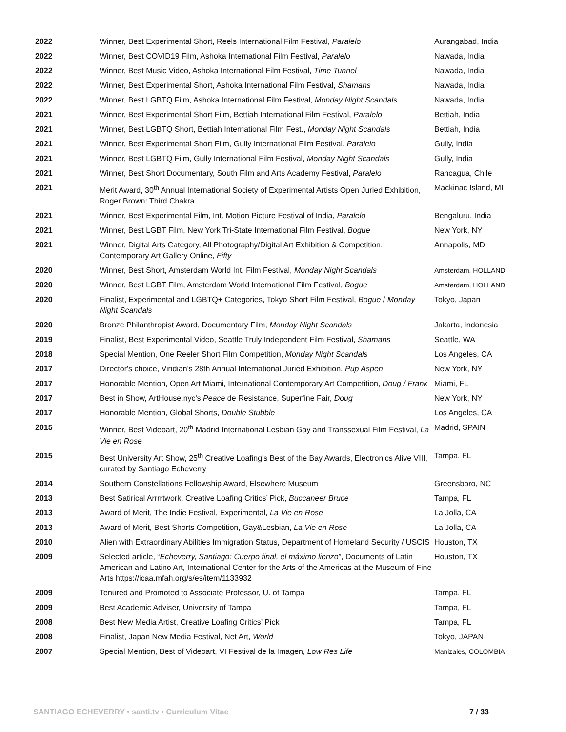| 2022 | Winner, Best Experimental Short, Reels International Film Festival, Paralelo | Aurangabad, India |
| 2022 | Winner, Best COVID19 Film, Ashoka International Film Festival, Paralelo | Nawada, India |
| 2022 | Winner, Best Music Video, Ashoka International Film Festival, Time Tunnel | Nawada, India |
| 2022 | Winner, Best Experimental Short, Ashoka International Film Festival, Shamans | Nawada, India |
| 2022 | Winner, Best LGBTQ Film, Ashoka International Film Festival, Monday Night Scandals | Nawada, India |
| 2021 | Winner, Best Experimental Short Film, Bettiah International Film Festival, Paralelo | Bettiah, India |
| 2021 | Winner, Best LGBTQ Short, Bettiah International Film Fest., Monday Night Scandals | Bettiah, India |
| 2021 | Winner, Best Experimental Short Film, Gully International Film Festival, Paralelo | Gully, India |
| 2021 | Winner, Best LGBTQ Film, Gully International Film Festival, Monday Night Scandals | Gully, India |
| 2021 | Winner, Best Short Documentary, South Film and Arts Academy Festival, Paralelo | Rancagua, Chile |
| 2021 | Merit Award, 30<sup>th</sup> Annual International Society of Experimental Artists Open Juried Exhibition, Roger Brown: Third Chakra | Mackinac Island, MI |
| 2021 | Winner, Best Experimental Film, Int. Motion Picture Festival of India, Paralelo | Bengaluru, India |
| 2021 | Winner, Best LGBT Film, New York Tri-State International Film Festival, Bogue | New York, NY |
| 2021 | Winner, Digital Arts Category, All Photography/Digital Art Exhibition & Competition, Contemporary Art Gallery Online, Fifty | Annapolis, MD |
| 2020 | Winner, Best Short, Amsterdam World Int. Film Festival, Monday Night Scandals | Amsterdam, HOLLAND |
| 2020 | Winner, Best LGBT Film, Amsterdam World International Film Festival, Bogue | Amsterdam, HOLLAND |
| 2020 | Finalist, Experimental and LGBTQ+ Categories, Tokyo Short Film Festival, Bogue / Monday Night Scandals | Tokyo, Japan |
| 2020 | Bronze Philanthropist Award, Documentary Film, Monday Night Scandals | Jakarta, Indonesia |
| 2019 | Finalist, Best Experimental Video, Seattle Truly Independent Film Festival, Shamans | Seattle, WA |
| 2018 | Special Mention, One Reeler Short Film Competition, Monday Night Scandals | Los Angeles, CA |
| 2017 | Director's choice, Viridian's 28th Annual International Juried Exhibition, Pup Aspen | New York, NY |
| 2017 | Honorable Mention, Open Art Miami, International Contemporary Art Competition, Doug / Frank | Miami, FL |
| 2017 | Best in Show, ArtHouse.nyc's Peace de Resistance, Superfine Fair, Doug | New York, NY |
| 2017 | Honorable Mention, Global Shorts, Double Stubble | Los Angeles, CA |
| 2015 | Winner, Best Videoart, 20<sup>th</sup> Madrid International Lesbian Gay and Transsexual Film Festival, La Vie en Rose | Madrid, SPAIN |
| 2015 | Best University Art Show, 25<sup>th</sup> Creative Loafing's Best of the Bay Awards, Electronics Alive VIII, curated by Santiago Echeverry | Tampa, FL |
| 2014 | Southern Constellations Fellowship Award, Elsewhere Museum | Greensboro, NC |
| 2013 | Best Satirical Arrrrtwork, Creative Loafing Critics’ Pick, Buccaneer Bruce | Tampa, FL |
| 2013 | Award of Merit, The Indie Festival, Experimental, La Vie en Rose | La Jolla, CA |
| 2013 | Award of Merit, Best Shorts Competition, Gay&Lesbian, La Vie en Rose | La Jolla, CA |
| 2010 | Alien with Extraordinary Abilities Immigration Status, Department of Homeland Security / USCIS | Houston, TX |
| 2009 | Selected article, “ Echeverry, Santiago: Cuerpo final, el máximo lienzo ”, Documents of Latin American and Latino Art, International Center for the Arts of the Americas at the Museum of Fine Arts https://icaa.mfah.org/s/es/item/1133932 | Houston, TX |
| 2009 | Tenured and Promoted to Associate Professor, U. of Tampa | Tampa, FL |
| 2009 | Best Academic Adviser, University of Tampa | Tampa, FL |
| 2008 | Best New Media Artist, Creative Loafing Critics’ Pick | Tampa, FL |
| 2008 | Finalist, Japan New Media Festival, Net Art, World | Tokyo, JAPAN |
| 2007 | Special Mention, Best of Videoart, VI Festival de la Imagen, Low Res Life | Manizales, COLOMBIA |
SANTIAGO ECHEVERRY • santi.tv • Curriculum Vitae 7 / 33